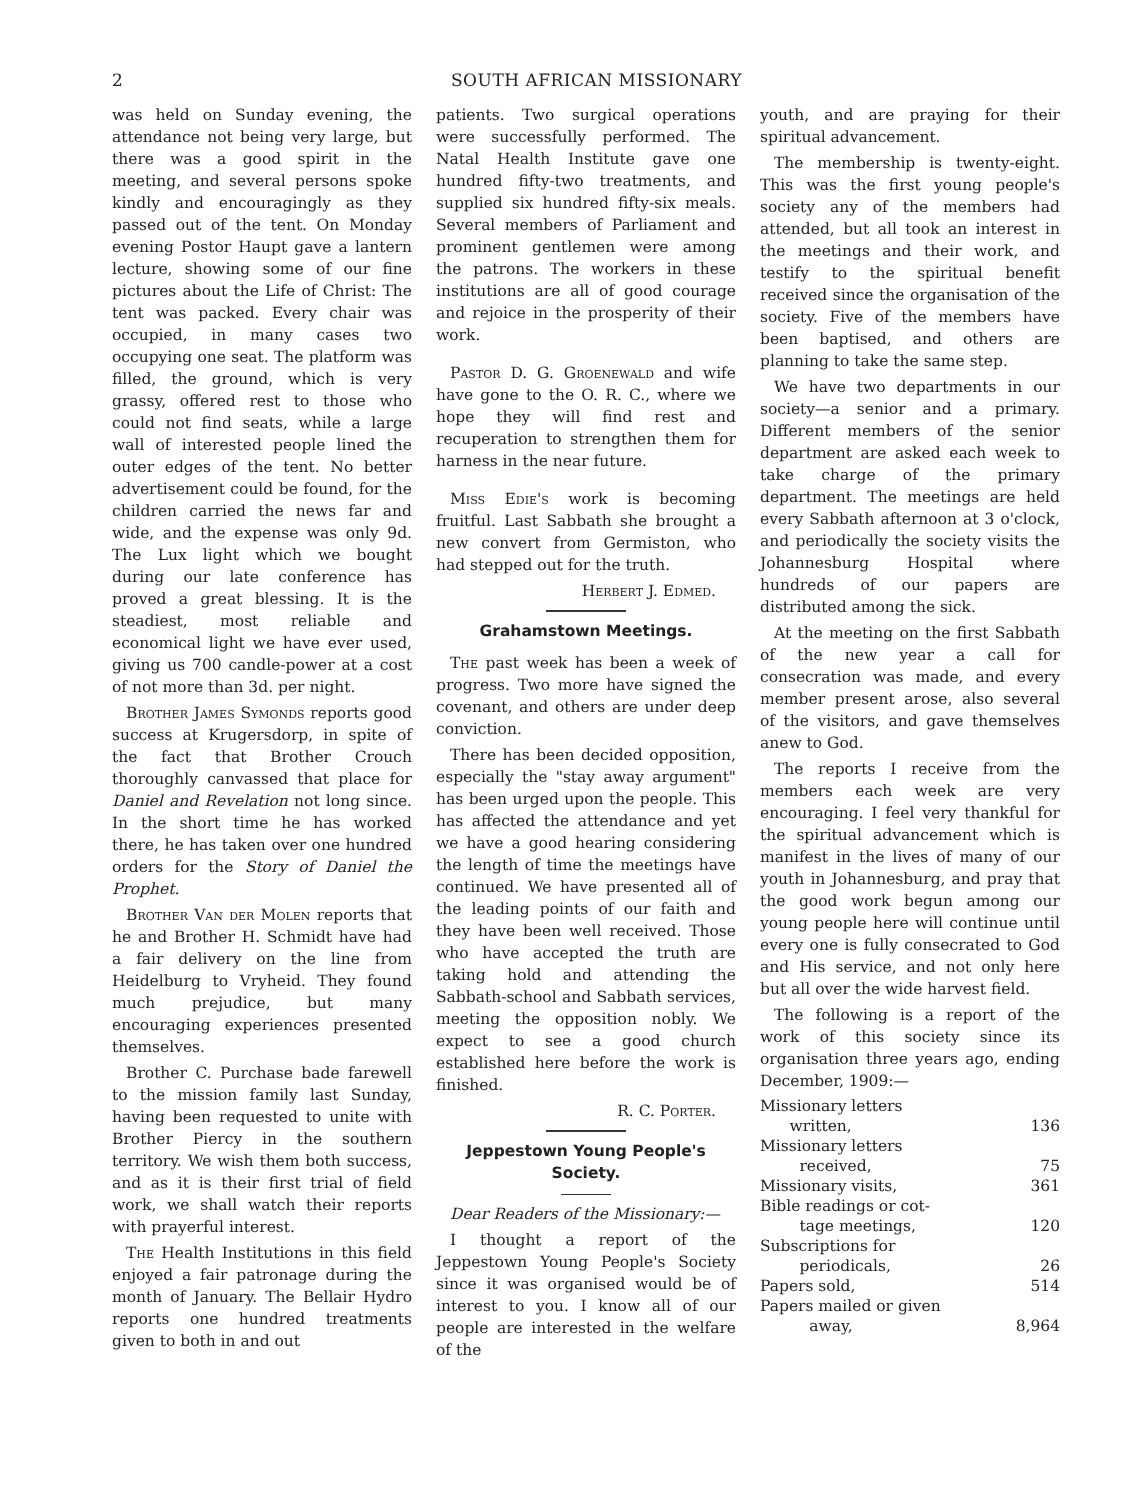2 SOUTH AFRICAN MISSIONARY
was held on Sunday evening, the attendance not being very large, but there was a good spirit in the meeting, and several persons spoke kindly and encouragingly as they passed out of the tent. On Monday evening Postor Haupt gave a lantern lecture, showing some of our fine pictures about the Life of Christ: The tent was packed. Every chair was occupied, in many cases two occupying one seat. The platform was filled, the ground, which is very grassy, offered rest to those who could not find seats, while a large wall of interested people lined the outer edges of the tent. No better advertisement could be found, for the children carried the news far and wide, and the expense was only 9d. The Lux light which we bought during our late conference has proved a great blessing. It is the steadiest, most reliable and economical light we have ever used, giving us 700 candle-power at a cost of not more than 3d. per night.
Brother James Symonds reports good success at Krugersdorp, in spite of the fact that Brother Crouch thoroughly canvassed that place for Daniel and Revelation not long since. In the short time he has worked there, he has taken over one hundred orders for the Story of Daniel the Prophet.
Brother Van der Molen reports that he and Brother H. Schmidt have had a fair delivery on the line from Heidelburg to Vryheid. They found much prejudice, but many encouraging experiences presented themselves.
Brother C. Purchase bade farewell to the mission family last Sunday, having been requested to unite with Brother Piercy in the southern territory. We wish them both success, and as it is their first trial of field work, we shall watch their reports with prayerful interest.
The Health Institutions in this field enjoyed a fair patronage during the month of January. The Bellair Hydro reports one hundred treatments given to both in and out
patients. Two surgical operations were successfully performed. The Natal Health Institute gave one hundred fifty-two treatments, and supplied six hundred fifty-six meals. Several members of Parliament and prominent gentlemen were among the patrons. The workers in these institutions are all of good courage and rejoice in the prosperity of their work.
Pastor D. G. Groenewald and wife have gone to the O. R. C., where we hope they will find rest and recuperation to strengthen them for harness in the near future.
Miss Edie's work is becoming fruitful. Last Sabbath she brought a new convert from Germiston, who had stepped out for the truth.
Herbert J. Edmed.
Grahamstown Meetings.
The past week has been a week of progress. Two more have signed the covenant, and others are under deep conviction.
There has been decided opposition, especially the "stay away argument" has been urged upon the people. This has affected the attendance and yet we have a good hearing considering the length of time the meetings have continued. We have presented all of the leading points of our faith and they have been well received. Those who have accepted the truth are taking hold and attending the Sabbath-school and Sabbath services, meeting the opposition nobly. We expect to see a good church established here before the work is finished.
R. C. Porter.
Jeppestown Young People's Society.
Dear Readers of the Missionary:—
I thought a report of the Jeppestown Young People's Society since it was organised would be of interest to you. I know all of our people are interested in the welfare of the
youth, and are praying for their spiritual advancement.
The membership is twenty-eight. This was the first young people's society any of the members had attended, but all took an interest in the meetings and their work, and testify to the spiritual benefit received since the organisation of the society. Five of the members have been baptised, and others are planning to take the same step.
We have two departments in our society—a senior and a primary. Different members of the senior department are asked each week to take charge of the primary department. The meetings are held every Sabbath afternoon at 3 o'clock, and periodically the society visits the Johannesburg Hospital where hundreds of our papers are distributed among the sick.
At the meeting on the first Sabbath of the new year a call for consecration was made, and every member present arose, also several of the visitors, and gave themselves anew to God.
The reports I receive from the members each week are very encouraging. I feel very thankful for the spiritual advancement which is manifest in the lives of many of our youth in Johannesburg, and pray that the good work begun among our young people here will continue until every one is fully consecrated to God and His service, and not only here but all over the wide harvest field.
The following is a report of the work of this society since its organisation three years ago, ending December, 1909:—
| Missionary letters written, | 136 |
| Missionary letters received, | 75 |
| Missionary visits, | 361 |
| Bible readings or cot- tage meetings, | 120 |
| Subscriptions for periodicals, | 26 |
| Papers sold, | 514 |
| Papers mailed or given away, | 8,964 |